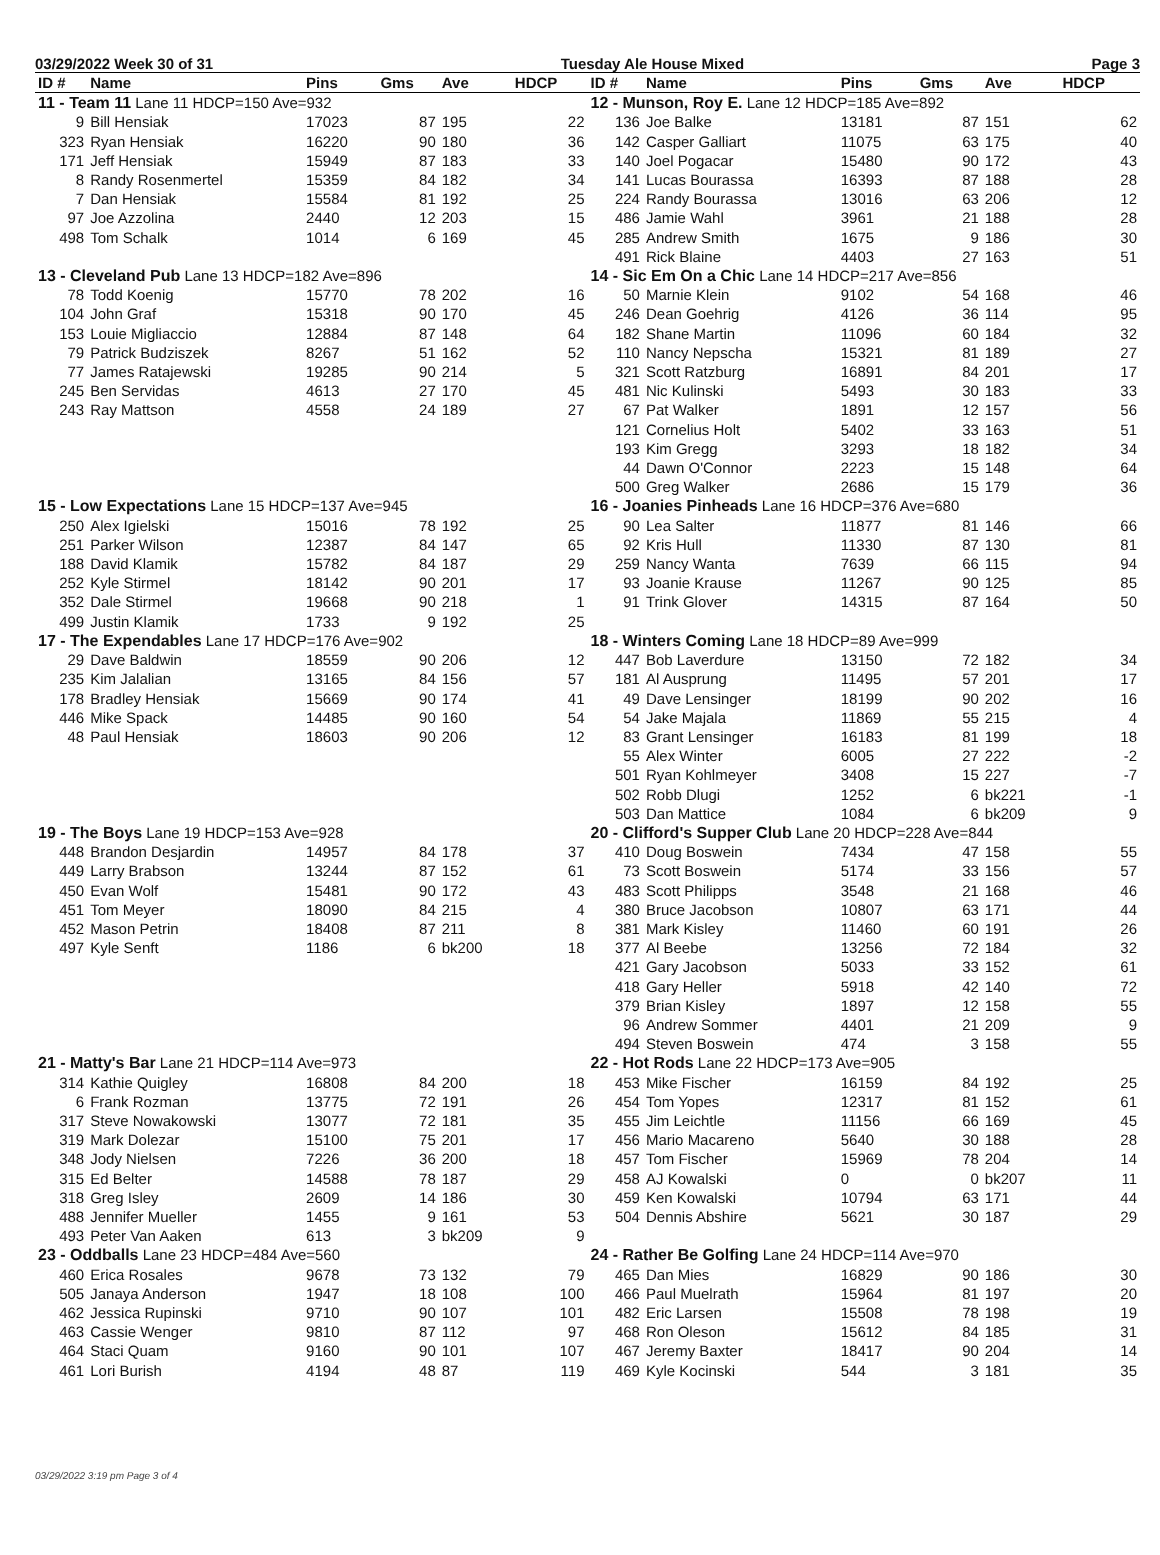03/29/2022 Week 30 of 31 Tuesday Ale House Mixed Page 3
| ID # | Name | Pins | Gms | Ave | HDCP |
| --- | --- | --- | --- | --- | --- |
| 11 - Team 11 Lane 11 HDCP=150 Ave=932 | | | | | |
| 9 | Bill Hensiak | 17023 | 87 | 195 | 22 |
| 323 | Ryan Hensiak | 16220 | 90 | 180 | 36 |
| 171 | Jeff Hensiak | 15949 | 87 | 183 | 33 |
| 8 | Randy Rosenmertel | 15359 | 84 | 182 | 34 |
| 7 | Dan Hensiak | 15584 | 81 | 192 | 25 |
| 97 | Joe Azzolina | 2440 | 12 | 203 | 15 |
| 498 | Tom Schalk | 1014 | 6 | 169 | 45 |
| 13 - Cleveland Pub Lane 13 HDCP=182 Ave=896 | | | | | |
| 78 | Todd Koenig | 15770 | 78 | 202 | 16 |
| 104 | John Graf | 15318 | 90 | 170 | 45 |
| 153 | Louie Migliaccio | 12884 | 87 | 148 | 64 |
| 79 | Patrick Budziszek | 8267 | 51 | 162 | 52 |
| 77 | James Ratajewski | 19285 | 90 | 214 | 5 |
| 245 | Ben Servidas | 4613 | 27 | 170 | 45 |
| 243 | Ray Mattson | 4558 | 24 | 189 | 27 |
| 15 - Low Expectations Lane 15 HDCP=137 Ave=945 | | | | | |
| 250 | Alex Igielski | 15016 | 78 | 192 | 25 |
| 251 | Parker Wilson | 12387 | 84 | 147 | 65 |
| 188 | David Klamik | 15782 | 84 | 187 | 29 |
| 252 | Kyle Stirmel | 18142 | 90 | 201 | 17 |
| 352 | Dale Stirmel | 19668 | 90 | 218 | 1 |
| 499 | Justin Klamik | 1733 | 9 | 192 | 25 |
| 17 - The Expendables Lane 17 HDCP=176 Ave=902 | | | | | |
| 29 | Dave Baldwin | 18559 | 90 | 206 | 12 |
| 235 | Kim Jalalian | 13165 | 84 | 156 | 57 |
| 178 | Bradley Hensiak | 15669 | 90 | 174 | 41 |
| 446 | Mike Spack | 14485 | 90 | 160 | 54 |
| 48 | Paul Hensiak | 18603 | 90 | 206 | 12 |
| 19 - The Boys Lane 19 HDCP=153 Ave=928 | | | | | |
| 448 | Brandon Desjardin | 14957 | 84 | 178 | 37 |
| 449 | Larry Brabson | 13244 | 87 | 152 | 61 |
| 450 | Evan Wolf | 15481 | 90 | 172 | 43 |
| 451 | Tom Meyer | 18090 | 84 | 215 | 4 |
| 452 | Mason Petrin | 18408 | 87 | 211 | 8 |
| 497 | Kyle Senft | 1186 | 6 | bk200 | 18 |
| 21 - Matty's Bar Lane 21 HDCP=114 Ave=973 | | | | | |
| 314 | Kathie Quigley | 16808 | 84 | 200 | 18 |
| 6 | Frank Rozman | 13775 | 72 | 191 | 26 |
| 317 | Steve Nowakowski | 13077 | 72 | 181 | 35 |
| 319 | Mark Dolezar | 15100 | 75 | 201 | 17 |
| 348 | Jody Nielsen | 7226 | 36 | 200 | 18 |
| 315 | Ed Belter | 14588 | 78 | 187 | 29 |
| 318 | Greg Isley | 2609 | 14 | 186 | 30 |
| 488 | Jennifer Mueller | 1455 | 9 | 161 | 53 |
| 493 | Peter Van Aaken | 613 | 3 | bk209 | 9 |
| 23 - Oddballs Lane 23 HDCP=484 Ave=560 | | | | | |
| 460 | Erica Rosales | 9678 | 73 | 132 | 79 |
| 505 | Janaya Anderson | 1947 | 18 | 108 | 100 |
| 462 | Jessica Rupinski | 9710 | 90 | 107 | 101 |
| 463 | Cassie Wenger | 9810 | 87 | 112 | 97 |
| 464 | Staci Quam | 9160 | 90 | 101 | 107 |
| 461 | Lori Burish | 4194 | 48 | 87 | 119 |
| ID # | Name | Pins | Gms | Ave | HDCP |
| --- | --- | --- | --- | --- | --- |
| 12 - Munson, Roy E. Lane 12 HDCP=185 Ave=892 | | | | | |
| 136 | Joe Balke | 13181 | 87 | 151 | 62 |
| 142 | Casper Galliart | 11075 | 63 | 175 | 40 |
| 140 | Joel Pogacar | 15480 | 90 | 172 | 43 |
| 141 | Lucas Bourassa | 16393 | 87 | 188 | 28 |
| 224 | Randy Bourassa | 13016 | 63 | 206 | 12 |
| 486 | Jamie Wahl | 3961 | 21 | 188 | 28 |
| 285 | Andrew Smith | 1675 | 9 | 186 | 30 |
| 491 | Rick Blaine | 4403 | 27 | 163 | 51 |
| 14 - Sic Em On a Chic Lane 14 HDCP=217 Ave=856 | | | | | |
| 50 | Marnie Klein | 9102 | 54 | 168 | 46 |
| 246 | Dean Goehrig | 4126 | 36 | 114 | 95 |
| 182 | Shane Martin | 11096 | 60 | 184 | 32 |
| 110 | Nancy Nepscha | 15321 | 81 | 189 | 27 |
| 321 | Scott Ratzburg | 16891 | 84 | 201 | 17 |
| 481 | Nic Kulinski | 5493 | 30 | 183 | 33 |
| 67 | Pat Walker | 1891 | 12 | 157 | 56 |
| 121 | Cornelius Holt | 5402 | 33 | 163 | 51 |
| 193 | Kim Gregg | 3293 | 18 | 182 | 34 |
| 44 | Dawn O'Connor | 2223 | 15 | 148 | 64 |
| 500 | Greg Walker | 2686 | 15 | 179 | 36 |
| 16 - Joanies Pinheads Lane 16 HDCP=376 Ave=680 | | | | | |
| 90 | Lea Salter | 11877 | 81 | 146 | 66 |
| 92 | Kris Hull | 11330 | 87 | 130 | 81 |
| 259 | Nancy Wanta | 7639 | 66 | 115 | 94 |
| 93 | Joanie Krause | 11267 | 90 | 125 | 85 |
| 91 | Trink Glover | 14315 | 87 | 164 | 50 |
| 18 - Winters Coming Lane 18 HDCP=89 Ave=999 | | | | | |
| 447 | Bob Laverdure | 13150 | 72 | 182 | 34 |
| 181 | Al Ausprung | 11495 | 57 | 201 | 17 |
| 49 | Dave Lensinger | 18199 | 90 | 202 | 16 |
| 54 | Jake Majala | 11869 | 55 | 215 | 4 |
| 83 | Grant Lensinger | 16183 | 81 | 199 | 18 |
| 55 | Alex Winter | 6005 | 27 | 222 | -2 |
| 501 | Ryan Kohlmeyer | 3408 | 15 | 227 | -7 |
| 502 | Robb Dlugi | 1252 | 6 | bk221 | -1 |
| 503 | Dan Mattice | 1084 | 6 | bk209 | 9 |
| 20 - Clifford's Supper Club Lane 20 HDCP=228 Ave=844 | | | | | |
| 410 | Doug Boswein | 7434 | 47 | 158 | 55 |
| 73 | Scott Boswein | 5174 | 33 | 156 | 57 |
| 483 | Scott Philipps | 3548 | 21 | 168 | 46 |
| 380 | Bruce Jacobson | 10807 | 63 | 171 | 44 |
| 381 | Mark Kisley | 11460 | 60 | 191 | 26 |
| 377 | Al Beebe | 13256 | 72 | 184 | 32 |
| 421 | Gary Jacobson | 5033 | 33 | 152 | 61 |
| 418 | Gary Heller | 5918 | 42 | 140 | 72 |
| 379 | Brian Kisley | 1897 | 12 | 158 | 55 |
| 96 | Andrew Sommer | 4401 | 21 | 209 | 9 |
| 494 | Steven Boswein | 474 | 3 | 158 | 55 |
| 22 - Hot Rods Lane 22 HDCP=173 Ave=905 | | | | | |
| 453 | Mike Fischer | 16159 | 84 | 192 | 25 |
| 454 | Tom Yopes | 12317 | 81 | 152 | 61 |
| 455 | Jim Leichtle | 11156 | 66 | 169 | 45 |
| 456 | Mario Macareno | 5640 | 30 | 188 | 28 |
| 457 | Tom Fischer | 15969 | 78 | 204 | 14 |
| 458 | AJ Kowalski | 0 | 0 | bk207 | 11 |
| 459 | Ken Kowalski | 10794 | 63 | 171 | 44 |
| 504 | Dennis Abshire | 5621 | 30 | 187 | 29 |
| 24 - Rather Be Golfing Lane 24 HDCP=114 Ave=970 | | | | | |
| 465 | Dan Mies | 16829 | 90 | 186 | 30 |
| 466 | Paul Muelrath | 15964 | 81 | 197 | 20 |
| 482 | Eric Larsen | 15508 | 78 | 198 | 19 |
| 468 | Ron Oleson | 15612 | 84 | 185 | 31 |
| 467 | Jeremy Baxter | 18417 | 90 | 204 | 14 |
| 469 | Kyle Kocinski | 544 | 3 | 181 | 35 |
03/29/2022 3:19 pm Page 3 of 4